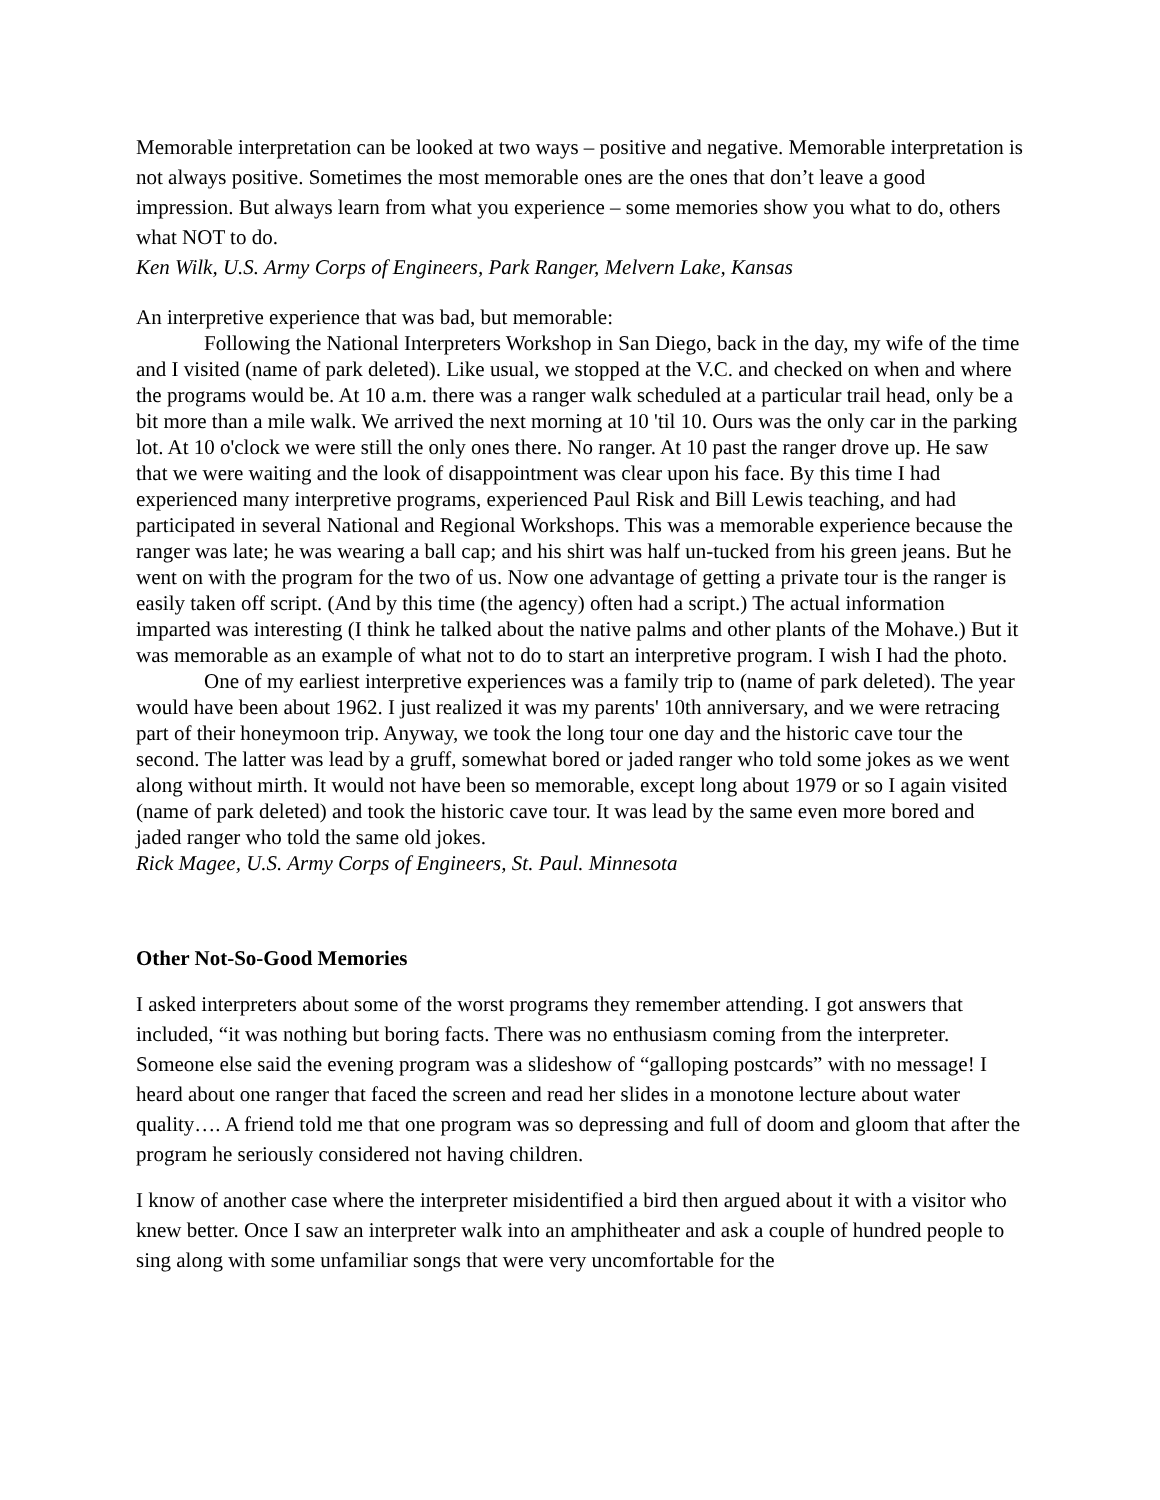Memorable interpretation can be looked at two ways – positive and negative. Memorable interpretation is not always positive. Sometimes the most memorable ones are the ones that don’t leave a good impression. But always learn from what you experience – some memories show you what to do, others what NOT to do.
Ken Wilk, U.S. Army Corps of Engineers, Park Ranger, Melvern Lake, Kansas
An interpretive experience that was bad, but memorable:
Following the National Interpreters Workshop in San Diego, back in the day, my wife of the time and I visited (name of park deleted). Like usual, we stopped at the V.C. and checked on when and where the programs would be. At 10 a.m. there was a ranger walk scheduled at a particular trail head, only be a bit more than a mile walk. We arrived the next morning at 10 'til 10. Ours was the only car in the parking lot. At 10 o'clock we were still the only ones there. No ranger. At 10 past the ranger drove up. He saw that we were waiting and the look of disappointment was clear upon his face. By this time I had experienced many interpretive programs, experienced Paul Risk and Bill Lewis teaching, and had participated in several National and Regional Workshops. This was a memorable experience because the ranger was late; he was wearing a ball cap; and his shirt was half un-tucked from his green jeans. But he went on with the program for the two of us. Now one advantage of getting a private tour is the ranger is easily taken off script. (And by this time (the agency) often had a script.) The actual information imparted was interesting (I think he talked about the native palms and other plants of the Mohave.) But it was memorable as an example of what not to do to start an interpretive program. I wish I had the photo.
One of my earliest interpretive experiences was a family trip to (name of park deleted). The year would have been about 1962. I just realized it was my parents' 10th anniversary, and we were retracing part of their honeymoon trip. Anyway, we took the long tour one day and the historic cave tour the second. The latter was lead by a gruff, somewhat bored or jaded ranger who told some jokes as we went along without mirth. It would not have been so memorable, except long about 1979 or so I again visited (name of park deleted) and took the historic cave tour. It was lead by the same even more bored and jaded ranger who told the same old jokes.
Rick Magee, U.S. Army Corps of Engineers, St. Paul. Minnesota
Other Not-So-Good Memories
I asked interpreters about some of the worst programs they remember attending. I got answers that included, “it was nothing but boring facts. There was no enthusiasm coming from the interpreter. Someone else said the evening program was a slideshow of “galloping postcards” with no message! I heard about one ranger that faced the screen and read her slides in a monotone lecture about water quality…. A friend told me that one program was so depressing and full of doom and gloom that after the program he seriously considered not having children.
I know of another case where the interpreter misidentified a bird then argued about it with a visitor who knew better. Once I saw an interpreter walk into an amphitheater and ask a couple of hundred people to sing along with some unfamiliar songs that were very uncomfortable for the